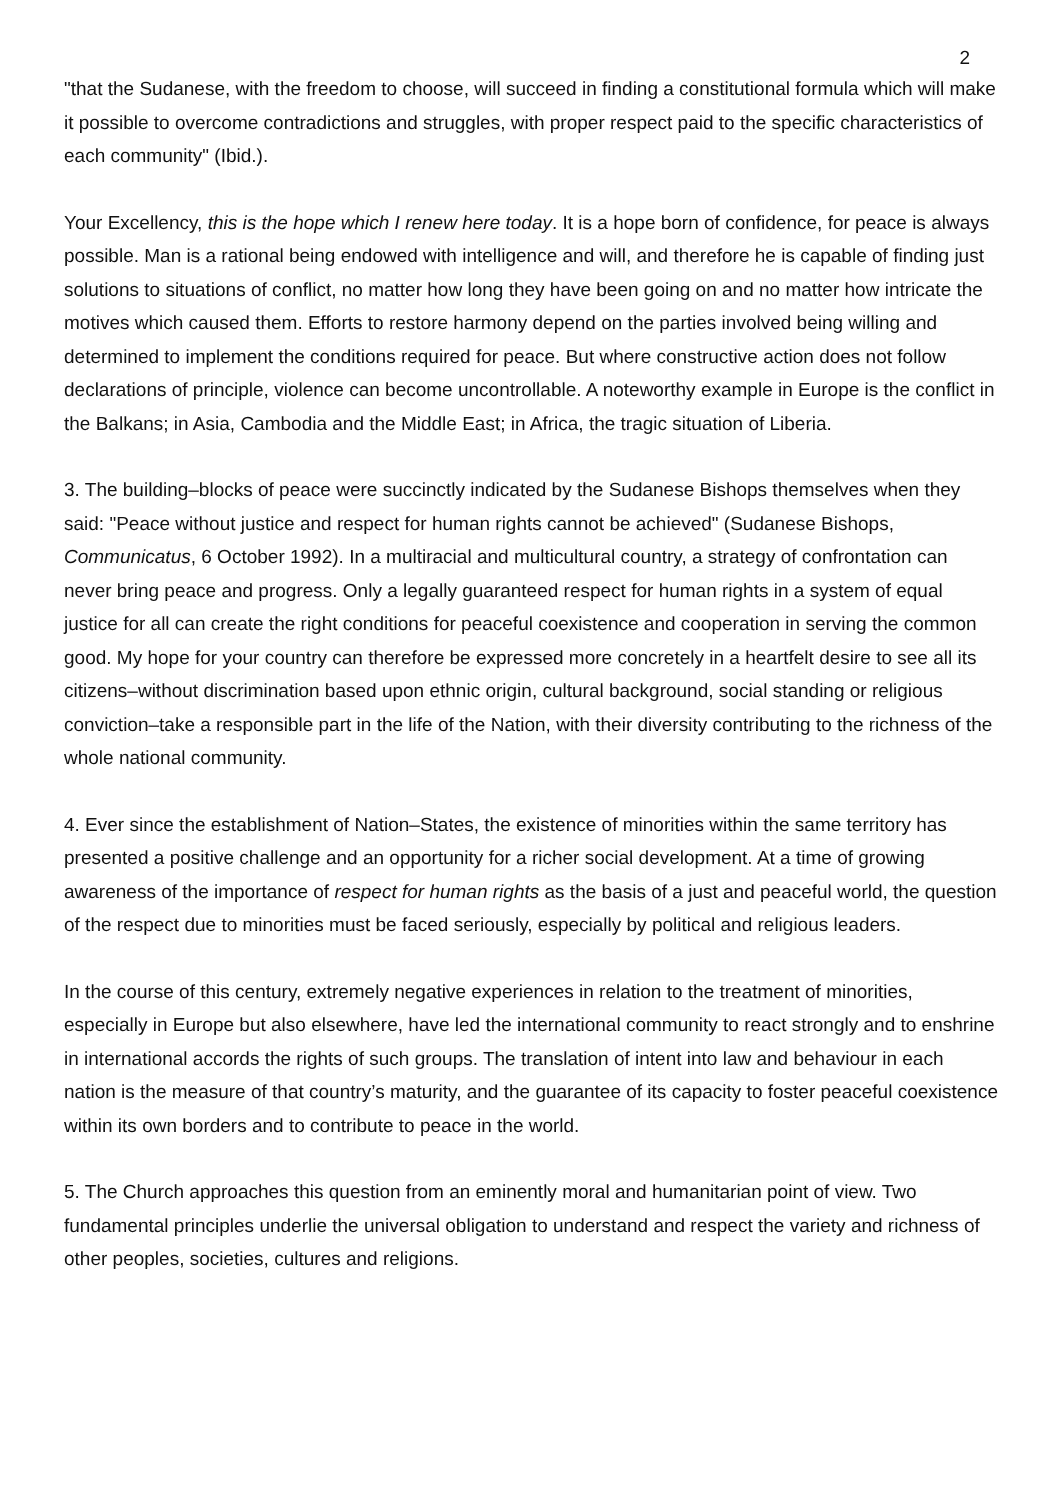2
"that the Sudanese, with the freedom to choose, will succeed in finding a constitutional formula which will make it possible to overcome contradictions and struggles, with proper respect paid to the specific characteristics of each community" (Ibid.).
Your Excellency, this is the hope which I renew here today. It is a hope born of confidence, for peace is always possible. Man is a rational being endowed with intelligence and will, and therefore he is capable of finding just solutions to situations of conflict, no matter how long they have been going on and no matter how intricate the motives which caused them. Efforts to restore harmony depend on the parties involved being willing and determined to implement the conditions required for peace. But where constructive action does not follow declarations of principle, violence can become uncontrollable. A noteworthy example in Europe is the conflict in the Balkans; in Asia, Cambodia and the Middle East; in Africa, the tragic situation of Liberia.
3. The building–blocks of peace were succinctly indicated by the Sudanese Bishops themselves when they said: "Peace without justice and respect for human rights cannot be achieved" (Sudanese Bishops, Communicatus, 6 October 1992). In a multiracial and multicultural country, a strategy of confrontation can never bring peace and progress. Only a legally guaranteed respect for human rights in a system of equal justice for all can create the right conditions for peaceful coexistence and cooperation in serving the common good. My hope for your country can therefore be expressed more concretely in a heartfelt desire to see all its citizens–without discrimination based upon ethnic origin, cultural background, social standing or religious conviction–take a responsible part in the life of the Nation, with their diversity contributing to the richness of the whole national community.
4. Ever since the establishment of Nation–States, the existence of minorities within the same territory has presented a positive challenge and an opportunity for a richer social development. At a time of growing awareness of the importance of respect for human rights as the basis of a just and peaceful world, the question of the respect due to minorities must be faced seriously, especially by political and religious leaders.
In the course of this century, extremely negative experiences in relation to the treatment of minorities, especially in Europe but also elsewhere, have led the international community to react strongly and to enshrine in international accords the rights of such groups. The translation of intent into law and behaviour in each nation is the measure of that country’s maturity, and the guarantee of its capacity to foster peaceful coexistence within its own borders and to contribute to peace in the world.
5. The Church approaches this question from an eminently moral and humanitarian point of view. Two fundamental principles underlie the universal obligation to understand and respect the variety and richness of other peoples, societies, cultures and religions.